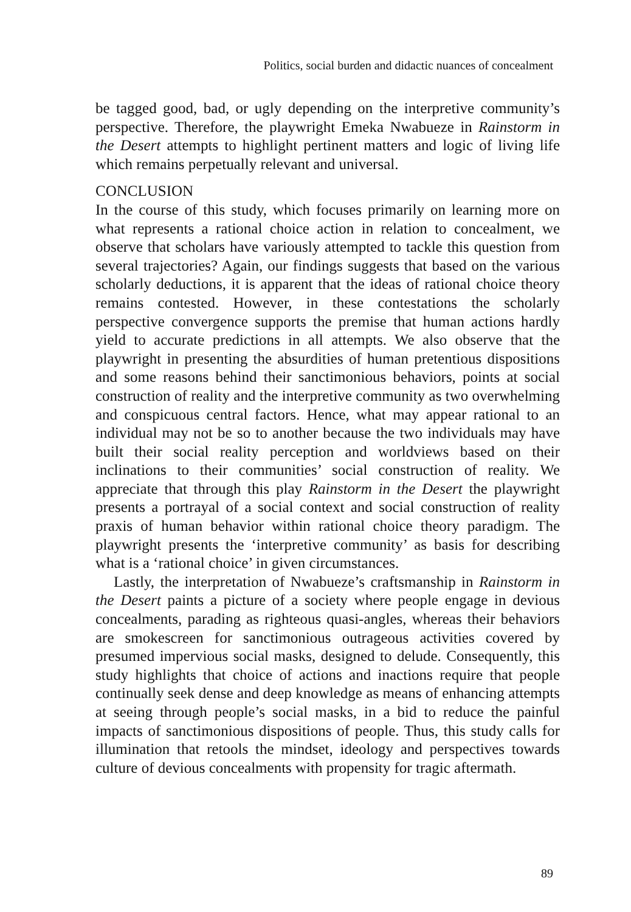Politics, social burden and didactic nuances of concealment
be tagged good, bad, or ugly depending on the interpretive community’s perspective. Therefore, the playwright Emeka Nwabueze in Rainstorm in the Desert attempts to highlight pertinent matters and logic of living life which remains perpetually relevant and universal.
CONCLUSION
In the course of this study, which focuses primarily on learning more on what represents a rational choice action in relation to concealment, we observe that scholars have variously attempted to tackle this question from several trajectories? Again, our findings suggests that based on the various scholarly deductions, it is apparent that the ideas of rational choice theory remains contested. However, in these contestations the scholarly perspective convergence supports the premise that human actions hardly yield to accurate predictions in all attempts. We also observe that the playwright in presenting the absurdities of human pretentious dispositions and some reasons behind their sanctimonious behaviors, points at social construction of reality and the interpretive community as two overwhelming and conspicuous central factors. Hence, what may appear rational to an individual may not be so to another because the two individuals may have built their social reality perception and worldviews based on their inclinations to their communities’ social construction of reality. We appreciate that through this play Rainstorm in the Desert the playwright presents a portrayal of a social context and social construction of reality praxis of human behavior within rational choice theory paradigm. The playwright presents the ‘interpretive community’ as basis for describing what is a ‘rational choice’ in given circumstances.
Lastly, the interpretation of Nwabueze’s craftsmanship in Rainstorm in the Desert paints a picture of a society where people engage in devious concealments, parading as righteous quasi-angles, whereas their behaviors are smokescreen for sanctimonious outrageous activities covered by presumed impervious social masks, designed to delude. Consequently, this study highlights that choice of actions and inactions require that people continually seek dense and deep knowledge as means of enhancing attempts at seeing through people’s social masks, in a bid to reduce the painful impacts of sanctimonious dispositions of people. Thus, this study calls for illumination that retools the mindset, ideology and perspectives towards culture of devious concealments with propensity for tragic aftermath.
89